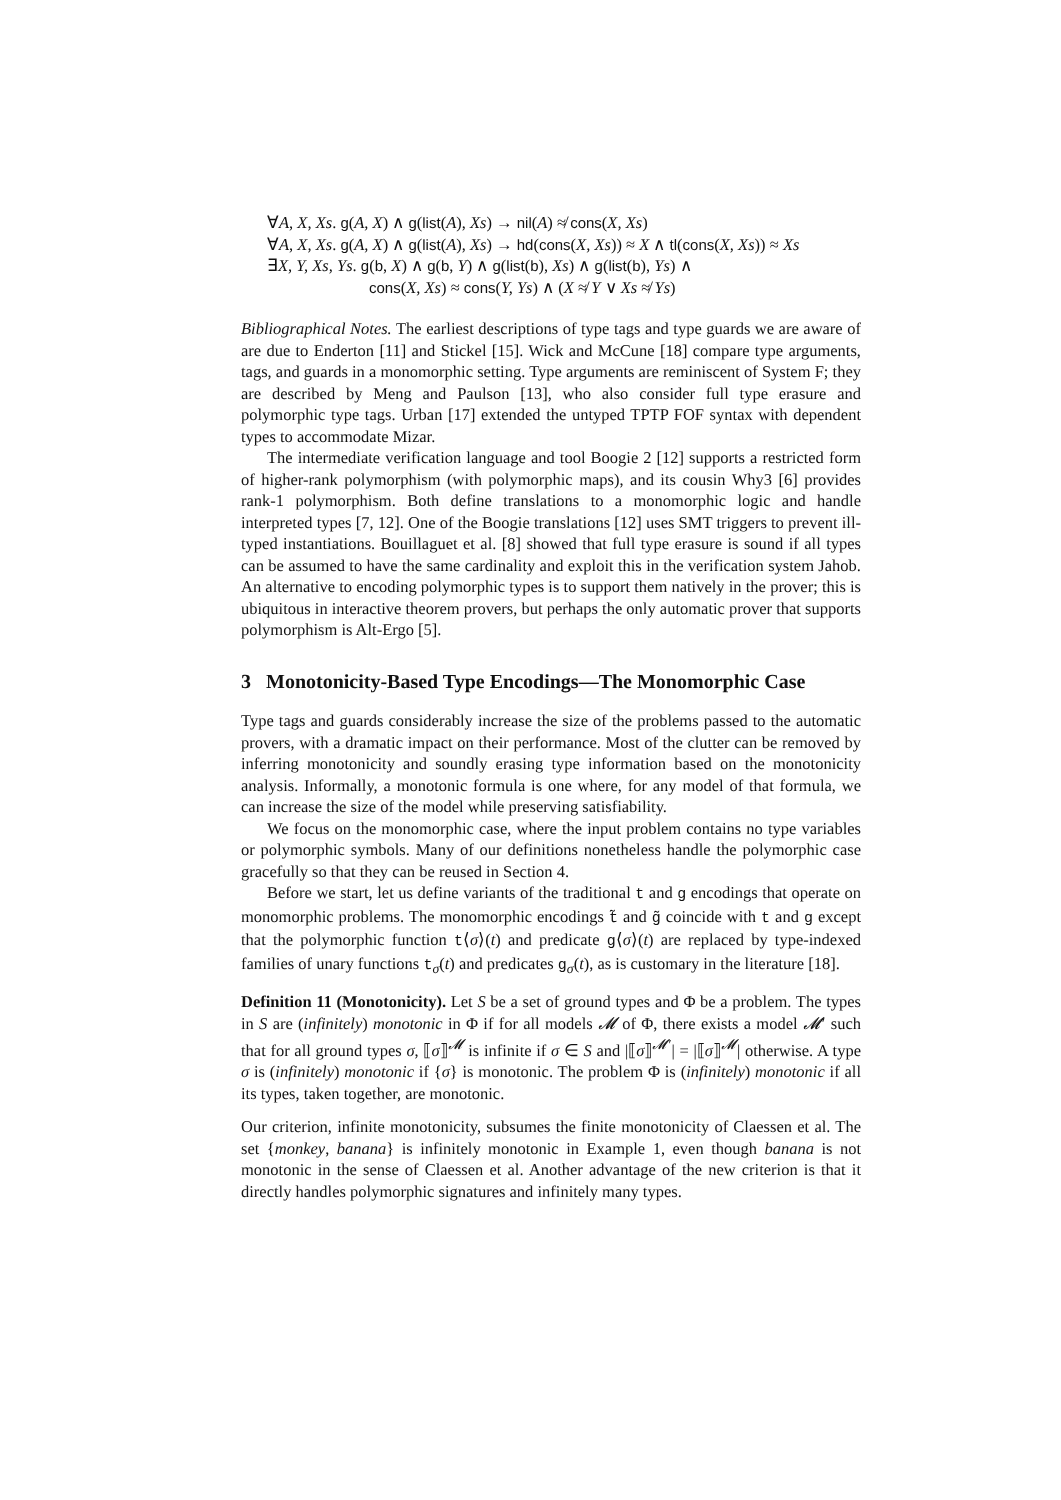∀A, X, Xs. g(A, X) ∧ g(list(A), Xs) → nil(A) ≉ cons(X, Xs)
∀A, X, Xs. g(A, X) ∧ g(list(A), Xs) → hd(cons(X, Xs)) ≈ X ∧ tl(cons(X, Xs)) ≈ Xs
∃X, Y, Xs, Ys. g(b, X) ∧ g(b, Y) ∧ g(list(b), Xs) ∧ g(list(b), Ys) ∧
cons(X, Xs) ≈ cons(Y, Ys) ∧ (X ≉ Y ∨ Xs ≉ Ys)
Bibliographical Notes. The earliest descriptions of type tags and type guards we are aware of are due to Enderton [11] and Stickel [15]. Wick and McCune [18] compare type arguments, tags, and guards in a monomorphic setting. Type arguments are reminiscent of System F; they are described by Meng and Paulson [13], who also consider full type erasure and polymorphic type tags. Urban [17] extended the untyped TPTP FOF syntax with dependent types to accommodate Mizar.
The intermediate verification language and tool Boogie 2 [12] supports a restricted form of higher-rank polymorphism (with polymorphic maps), and its cousin Why3 [6] provides rank-1 polymorphism. Both define translations to a monomorphic logic and handle interpreted types [7, 12]. One of the Boogie translations [12] uses SMT triggers to prevent ill-typed instantiations. Bouillaguet et al. [8] showed that full type erasure is sound if all types can be assumed to have the same cardinality and exploit this in the verification system Jahob. An alternative to encoding polymorphic types is to support them natively in the prover; this is ubiquitous in interactive theorem provers, but perhaps the only automatic prover that supports polymorphism is Alt-Ergo [5].
3 Monotonicity-Based Type Encodings—The Monomorphic Case
Type tags and guards considerably increase the size of the problems passed to the automatic provers, with a dramatic impact on their performance. Most of the clutter can be removed by inferring monotonicity and soundly erasing type information based on the monotonicity analysis. Informally, a monotonic formula is one where, for any model of that formula, we can increase the size of the model while preserving satisfiability.
We focus on the monomorphic case, where the input problem contains no type variables or polymorphic symbols. Many of our definitions nonetheless handle the polymorphic case gracefully so that they can be reused in Section 4.
Before we start, let us define variants of the traditional t and g encodings that operate on monomorphic problems. The monomorphic encodings t̃ and g̃ coincide with t and g except that the polymorphic function t⟨σ⟩(t) and predicate g⟨σ⟩(t) are replaced by type-indexed families of unary functions t<sub>σ</sub>(t) and predicates g<sub>σ</sub>(t), as is customary in the literature [18].
Definition 11 (Monotonicity). Let S be a set of ground types and Φ be a problem. The types in S are (infinitely) monotonic in Φ if for all models 𝓜 of Φ, there exists a model 𝓜′ such that for all ground types σ, ⟦σ⟧<sup>𝓜</sup> is infinite if σ ∈ S and |⟦σ⟧<sup>𝓜′</sup>| = |⟦σ⟧<sup>𝓜</sup>| otherwise. A type σ is (infinitely) monotonic if {σ} is monotonic. The problem Φ is (infinitely) monotonic if all its types, taken together, are monotonic.
Our criterion, infinite monotonicity, subsumes the finite monotonicity of Claessen et al. The set {monkey, banana} is infinitely monotonic in Example 1, even though banana is not monotonic in the sense of Claessen et al. Another advantage of the new criterion is that it directly handles polymorphic signatures and infinitely many types.